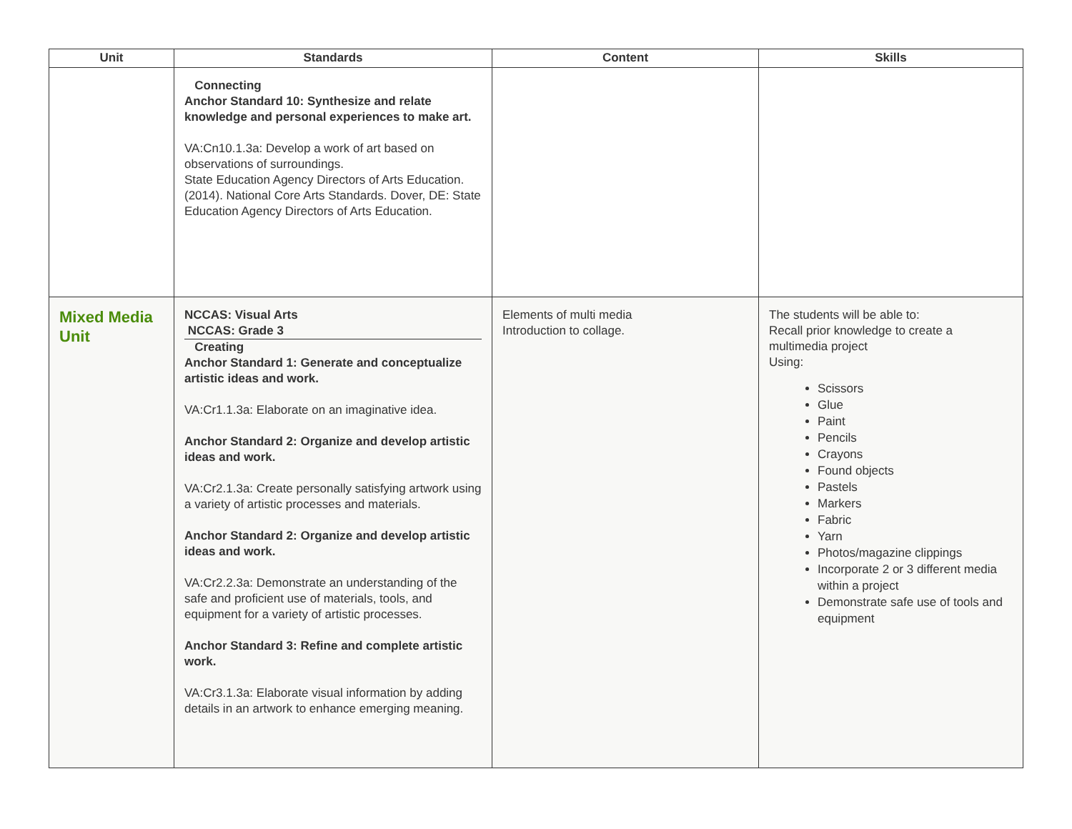| Unit | Standards | Content | Skills |
| --- | --- | --- | --- |
| | Connecting Anchor Standard 10: Synthesize and relate knowledge and personal experiences to make art. VA:Cn10.1.3a: Develop a work of art based on observations of surroundings. State Education Agency Directors of Arts Education. (2014). National Core Arts Standards. Dover, DE: State Education Agency Directors of Arts Education. | | |
| Mixed Media Unit | NCCAS: Visual Arts NCCAS: Grade 3 Creating Anchor Standard 1: Generate and conceptualize artistic ideas and work. VA:Cr1.1.3a: Elaborate on an imaginative idea. Anchor Standard 2: Organize and develop artistic ideas and work. VA:Cr2.1.3a: Create personally satisfying artwork using a variety of artistic processes and materials. Anchor Standard 2: Organize and develop artistic ideas and work. VA:Cr2.2.3a: Demonstrate an understanding of the safe and proficient use of materials, tools, and equipment for a variety of artistic processes. Anchor Standard 3: Refine and complete artistic work. VA:Cr3.1.3a: Elaborate visual information by adding details in an artwork to enhance emerging meaning. | Elements of multi media Introduction to collage. | The students will be able to: Recall prior knowledge to create a multimedia project Using: Scissors Glue Paint Pencils Crayons Found objects Pastels Markers Fabric Yarn Photos/magazine clippings Incorporate 2 or 3 different media within a project Demonstrate safe use of tools and equipment |